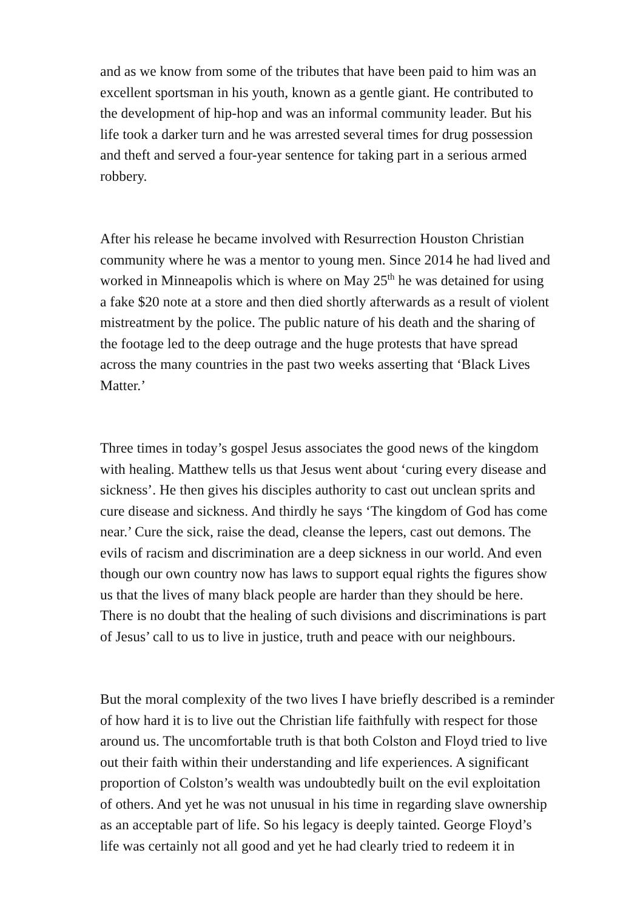and as we know from some of the tributes that have been paid to him was an excellent sportsman in his youth, known as a gentle giant. He contributed to the development of hip-hop and was an informal community leader. But his life took a darker turn and he was arrested several times for drug possession and theft and served a four-year sentence for taking part in a serious armed robbery.
After his release he became involved with Resurrection Houston Christian community where he was a mentor to young men. Since 2014 he had lived and worked in Minneapolis which is where on May 25<sup>th</sup> he was detained for using a fake $20 note at a store and then died shortly afterwards as a result of violent mistreatment by the police. The public nature of his death and the sharing of the footage led to the deep outrage and the huge protests that have spread across the many countries in the past two weeks asserting that ‘Black Lives Matter.’
Three times in today’s gospel Jesus associates the good news of the kingdom with healing. Matthew tells us that Jesus went about ‘curing every disease and sickness’. He then gives his disciples authority to cast out unclean sprits and cure disease and sickness. And thirdly he says ‘The kingdom of God has come near.’ Cure the sick, raise the dead, cleanse the lepers, cast out demons. The evils of racism and discrimination are a deep sickness in our world. And even though our own country now has laws to support equal rights the figures show us that the lives of many black people are harder than they should be here. There is no doubt that the healing of such divisions and discriminations is part of Jesus’ call to us to live in justice, truth and peace with our neighbours.
But the moral complexity of the two lives I have briefly described is a reminder of how hard it is to live out the Christian life faithfully with respect for those around us. The uncomfortable truth is that both Colston and Floyd tried to live out their faith within their understanding and life experiences. A significant proportion of Colston’s wealth was undoubtedly built on the evil exploitation of others. And yet he was not unusual in his time in regarding slave ownership as an acceptable part of life. So his legacy is deeply tainted. George Floyd’s life was certainly not all good and yet he had clearly tried to redeem it in